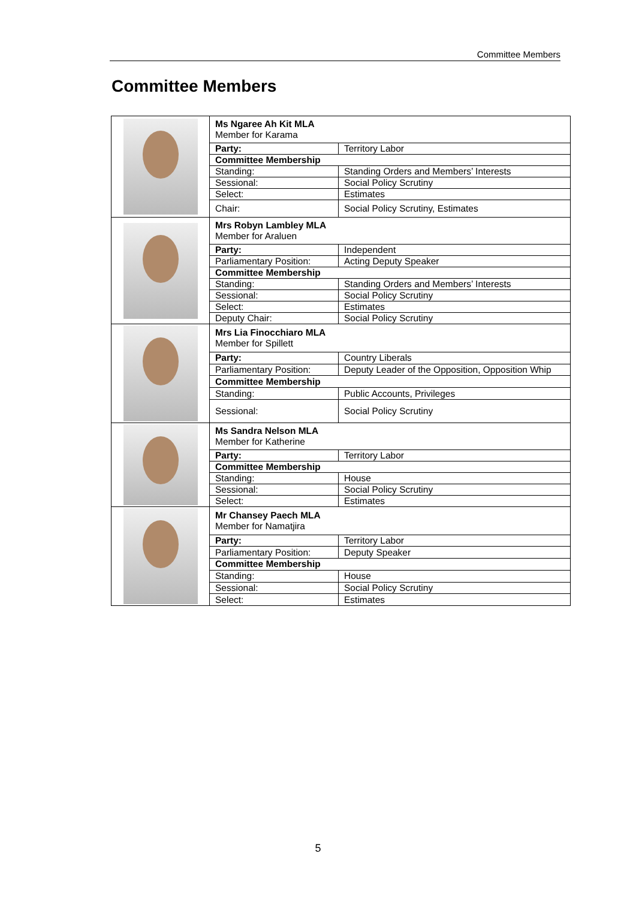Committee Members
Committee Members
| | Ms Ngaree Ah Kit MLA Member for Karama | |
| | Party: | Territory Labor |
| | Committee Membership | |
| | Standing: | Standing Orders and Members’ Interests |
| | Sessional: | Social Policy Scrutiny |
| | Select: | Estimates |
| | Chair: | Social Policy Scrutiny, Estimates |
| | Mrs Robyn Lambley MLA Member for Araluen | |
| | Party: | Independent |
| | Parliamentary Position: | Acting Deputy Speaker |
| | Committee Membership | |
| | Standing: | Standing Orders and Members’ Interests |
| | Sessional: | Social Policy Scrutiny |
| | Select: | Estimates |
| | Deputy Chair: | Social Policy Scrutiny |
| | Mrs Lia Finocchiaro MLA Member for Spillett | |
| | Party: | Country Liberals |
| | Parliamentary Position: | Deputy Leader of the Opposition, Opposition Whip |
| | Committee Membership | |
| | Standing: | Public Accounts, Privileges |
| | Sessional: | Social Policy Scrutiny |
| | Ms Sandra Nelson MLA Member for Katherine | |
| | Party: | Territory Labor |
| | Committee Membership | |
| | Standing: | House |
| | Sessional: | Social Policy Scrutiny |
| | Select: | Estimates |
| | Mr Chansey Paech MLA Member for Namatjira | |
| | Party: | Territory Labor |
| | Parliamentary Position: | Deputy Speaker |
| | Committee Membership | |
| | Standing: | House |
| | Sessional: | Social Policy Scrutiny |
| | Select: | Estimates |
5